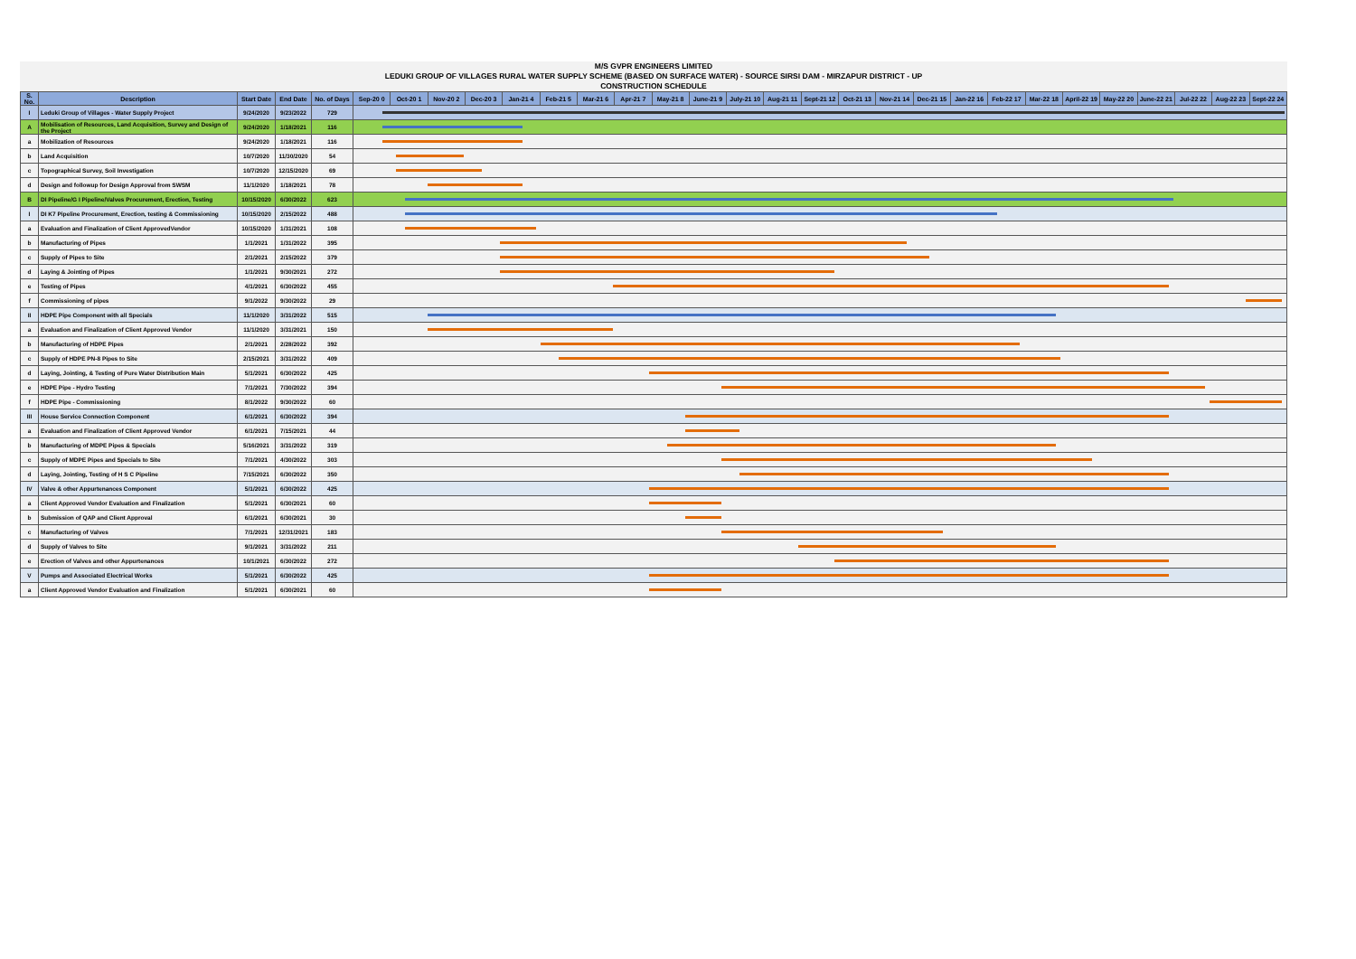M/S GVPR ENGINEERS LIMITED
LEDUKI GROUP OF VILLAGES RURAL WATER SUPPLY SCHEME (BASED ON SURFACE WATER) - SOURCE SIRSI DAM - MIRZAPUR DISTRICT - UP
CONSTRUCTION SCHEDULE
| S. No. | Description | Start Date | End Date | No. of Days | Sep-20 0 | Oct-20 1 | Nov-20 2 | Dec-20 3 | Jan-21 4 | Feb-21 5 | Mar-21 6 | Apr-21 7 | May-21 8 | June-21 9 | July-21 10 | Aug-21 11 | Sept-21 12 | Oct-21 13 | Nov-21 14 | Dec-21 15 | Jan-22 16 | Feb-22 17 | Mar-22 18 | April-22 19 | May-22 20 | June-22 21 | Jul-22 22 | Aug-22 23 | Sept-22 24 |
| --- | --- | --- | --- | --- | --- | --- | --- | --- | --- | --- | --- | --- | --- | --- | --- | --- | --- | --- | --- | --- | --- | --- | --- | --- | --- | --- | --- | --- | --- |
| I | Leduki Group of Villages - Water Supply Project | 9/24/2020 | 9/23/2022 | 729 | | | | | | | | | | | | | | | | | | | | | | | | | |
| A | Mobilisation of Resources, Land Acquisition, Survey and Design of the Project | 9/24/2020 | 1/18/2021 | 116 | | | | | | | | | | | | | | | | | | | | | | | | | |
| a | Mobilization of Resources | 9/24/2020 | 1/18/2021 | 116 | | | | | | | | | | | | | | | | | | | | | | | | | |
| b | Land Acquisition | 10/7/2020 | 11/30/2020 | 54 | | | | | | | | | | | | | | | | | | | | | | | | | |
| c | Topographical Survey, Soil Investigation | 10/7/2020 | 12/15/2020 | 69 | | | | | | | | | | | | | | | | | | | | | | | | | |
| d | Design and followup for Design Approval from SWSM | 11/1/2020 | 1/18/2021 | 78 | | | | | | | | | | | | | | | | | | | | | | | | | |
| B | DI Pipeline/G I Pipeline/Valves Procurement, Erection, Testing | 10/15/2020 | 6/30/2022 | 623 | | | | | | | | | | | | | | | | | | | | | | | | | |
| I | DI K7 Pipeline Procurement, Erection, testing & Commissioning | 10/15/2020 | 2/15/2022 | 488 | | | | | | | | | | | | | | | | | | | | | | | | | |
| a | Evaluation and Finalization of Client ApprovedVendor | 10/15/2020 | 1/31/2021 | 108 | | | | | | | | | | | | | | | | | | | | | | | | | |
| b | Manufacturing of Pipes | 1/1/2021 | 1/31/2022 | 395 | | | | | | | | | | | | | | | | | | | | | | | | | |
| c | Supply of Pipes to Site | 2/1/2021 | 2/15/2022 | 379 | | | | | | | | | | | | | | | | | | | | | | | | | |
| d | Laying & Jointing of Pipes | 1/1/2021 | 9/30/2021 | 272 | | | | | | | | | | | | | | | | | | | | | | | | | |
| e | Testing of Pipes | 4/1/2021 | 6/30/2022 | 455 | | | | | | | | | | | | | | | | | | | | | | | | | |
| f | Commissioning of pipes | 9/1/2022 | 9/30/2022 | 29 | | | | | | | | | | | | | | | | | | | | | | | | | |
| II | HDPE Pipe Component with all Specials | 11/1/2020 | 3/31/2022 | 515 | | | | | | | | | | | | | | | | | | | | | | | | | |
| a | Evaluation and Finalization of Client Approved Vendor | 11/1/2020 | 3/31/2021 | 150 | | | | | | | | | | | | | | | | | | | | | | | | | |
| b | Manufacturing of HDPE Pipes | 2/1/2021 | 2/28/2022 | 392 | | | | | | | | | | | | | | | | | | | | | | | | | |
| c | Supply of HDPE PN-8 Pipes to Site | 2/15/2021 | 3/31/2022 | 409 | | | | | | | | | | | | | | | | | | | | | | | | | |
| d | Laying, Jointing, & Testing of Pure Water Distribution Main | 5/1/2021 | 6/30/2022 | 425 | | | | | | | | | | | | | | | | | | | | | | | | | |
| e | HDPE Pipe - Hydro Testing | 7/1/2021 | 7/30/2022 | 394 | | | | | | | | | | | | | | | | | | | | | | | | | |
| f | HDPE Pipe - Commissioning | 8/1/2022 | 9/30/2022 | 60 | | | | | | | | | | | | | | | | | | | | | | | | | |
| III | House Service Connection Component | 6/1/2021 | 6/30/2022 | 394 | | | | | | | | | | | | | | | | | | | | | | | | | |
| a | Evaluation and Finalization of Client Approved Vendor | 6/1/2021 | 7/15/2021 | 44 | | | | | | | | | | | | | | | | | | | | | | | | | |
| b | Manufacturing of MDPE Pipes & Specials | 5/16/2021 | 3/31/2022 | 319 | | | | | | | | | | | | | | | | | | | | | | | | | |
| c | Supply of MDPE Pipes and Specials to Site | 7/1/2021 | 4/30/2022 | 303 | | | | | | | | | | | | | | | | | | | | | | | | | |
| d | Laying, Jointing, Testing of H S C Pipeline | 7/15/2021 | 6/30/2022 | 350 | | | | | | | | | | | | | | | | | | | | | | | | | |
| IV | Valve & other Appurtenances Component | 5/1/2021 | 6/30/2022 | 425 | | | | | | | | | | | | | | | | | | | | | | | | | |
| a | Client Approved Vendor Evaluation and Finalization | 5/1/2021 | 6/30/2021 | 60 | | | | | | | | | | | | | | | | | | | | | | | | | |
| b | Submission of QAP and Client Approval | 6/1/2021 | 6/30/2021 | 30 | | | | | | | | | | | | | | | | | | | | | | | | | |
| c | Manufacturing of Valves | 7/1/2021 | 12/31/2021 | 183 | | | | | | | | | | | | | | | | | | | | | | | | | |
| d | Supply of Valves to Site | 9/1/2021 | 3/31/2022 | 211 | | | | | | | | | | | | | | | | | | | | | | | | | |
| e | Erection of Valves and other Appurtenances | 10/1/2021 | 6/30/2022 | 272 | | | | | | | | | | | | | | | | | | | | | | | | | |
| V | Pumps and Associated Electrical Works | 5/1/2021 | 6/30/2022 | 425 | | | | | | | | | | | | | | | | | | | | | | | | | |
| a | Client Approved Vendor Evaluation and Finalization | 5/1/2021 | 6/30/2021 | 60 | | | | | | | | | | | | | | | | | | | | | | | | | |